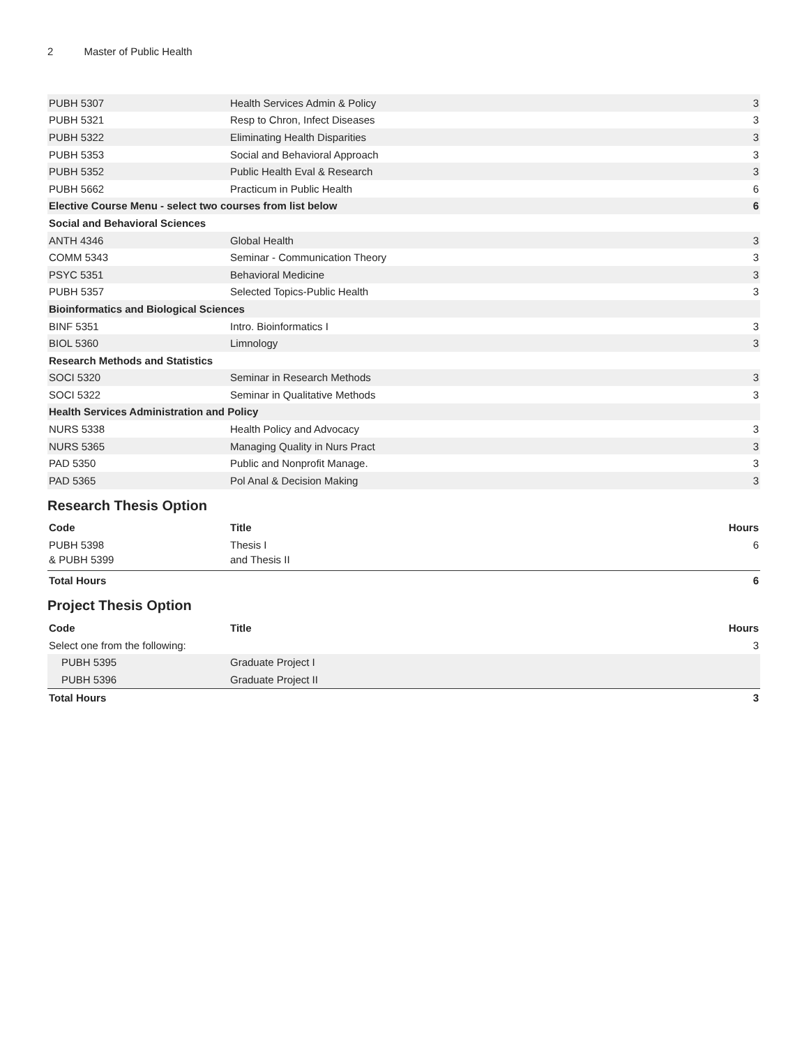2 Master of Public Health
| PUBH 5307 | Health Services Admin & Policy | 3 |
| PUBH 5321 | Resp to Chron, Infect Diseases | 3 |
| PUBH 5322 | Eliminating Health Disparities | 3 |
| PUBH 5353 | Social and Behavioral Approach | 3 |
| PUBH 5352 | Public Health Eval & Research | 3 |
| PUBH 5662 | Practicum in Public Health | 6 |
| Elective Course Menu - select two courses from list below | | 6 |
| Social and Behavioral Sciences | | |
| ANTH 4346 | Global Health | 3 |
| COMM 5343 | Seminar - Communication Theory | 3 |
| PSYC 5351 | Behavioral Medicine | 3 |
| PUBH 5357 | Selected Topics-Public Health | 3 |
| Bioinformatics and Biological Sciences | | |
| BINF 5351 | Intro. Bioinformatics I | 3 |
| BIOL 5360 | Limnology | 3 |
| Research Methods and Statistics | | |
| SOCI 5320 | Seminar in Research Methods | 3 |
| SOCI 5322 | Seminar in Qualitative Methods | 3 |
| Health Services Administration and Policy | | |
| NURS 5338 | Health Policy and Advocacy | 3 |
| NURS 5365 | Managing Quality in Nurs Pract | 3 |
| PAD 5350 | Public and Nonprofit Manage. | 3 |
| PAD 5365 | Pol Anal & Decision Making | 3 |
Research Thesis Option
| Code | Title | Hours |
| --- | --- | --- |
| PUBH 5398 | Thesis I | 6 |
| & PUBH 5399 | and Thesis II | |
| Total Hours | | 6 |
Project Thesis Option
| Code | Title | Hours |
| --- | --- | --- |
| Select one from the following: | | 3 |
| PUBH 5395 | Graduate Project I | |
| PUBH 5396 | Graduate Project II | |
| Total Hours | | 3 |